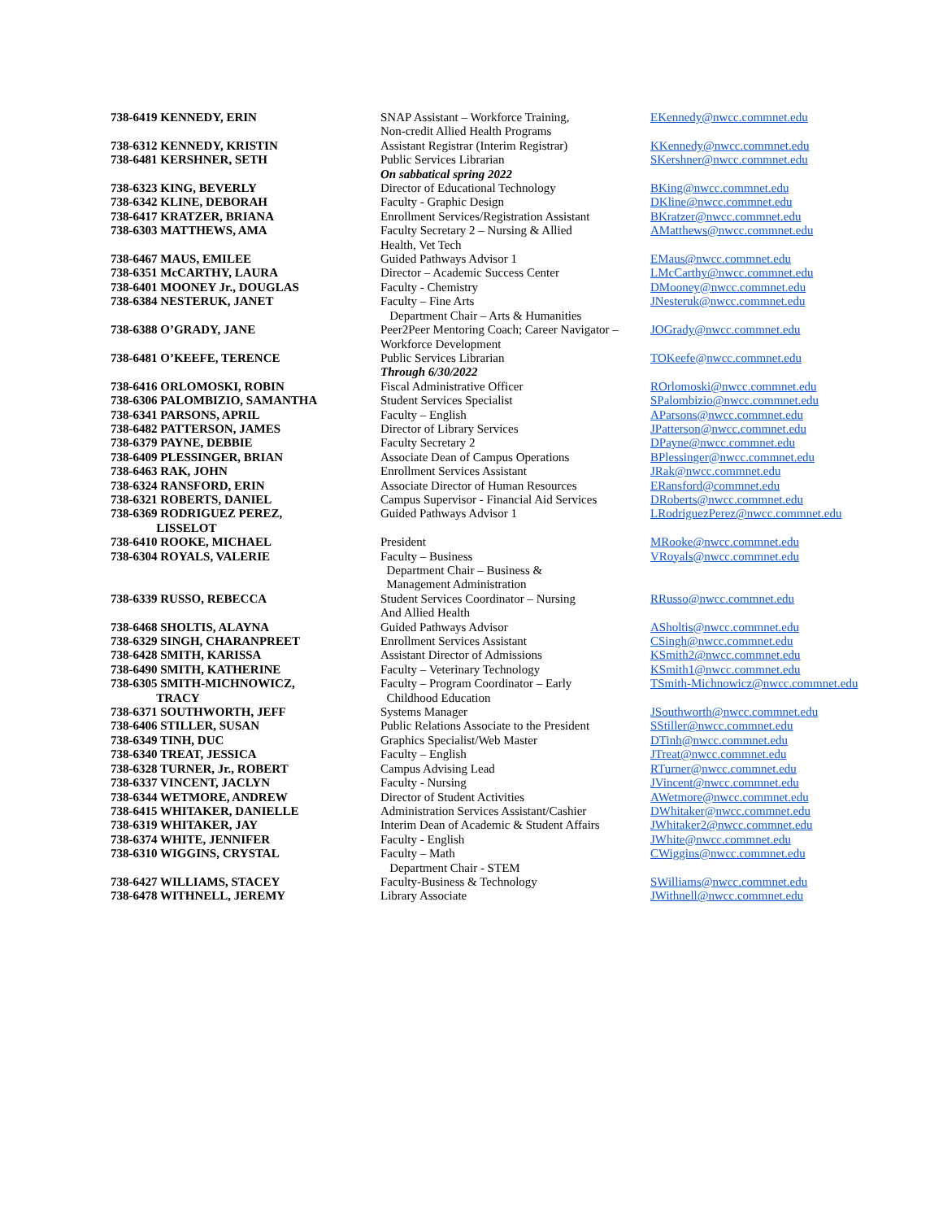| 738-6419 KENNEDY, ERIN | SNAP Assistant – Workforce Training, Non-credit Allied Health Programs | EKennedy@nwcc.commnet.edu |
| 738-6312 KENNEDY, KRISTIN | Assistant Registrar (Interim Registrar) | KKennedy@nwcc.commnet.edu |
| 738-6481 KERSHNER, SETH | Public Services Librarian On sabbatical spring 2022 | SKershner@nwcc.commnet.edu |
| 738-6323 KING, BEVERLY | Director of Educational Technology | BKing@nwcc.commnet.edu |
| 738-6342 KLINE, DEBORAH | Faculty - Graphic Design | DKline@nwcc.commnet.edu |
| 738-6417 KRATZER, BRIANA | Enrollment Services/Registration Assistant | BKratzer@nwcc.commnet.edu |
| 738-6303 MATTHEWS, AMA | Faculty Secretary 2 – Nursing & Allied Health, Vet Tech | AMatthews@nwcc.commnet.edu |
| 738-6467 MAUS, EMILEE | Guided Pathways Advisor 1 | EMaus@nwcc.commnet.edu |
| 738-6351 McCARTHY, LAURA | Director – Academic Success Center | LMcCarthy@nwcc.commnet.edu |
| 738-6401 MOONEY Jr., DOUGLAS | Faculty - Chemistry | DMooney@nwcc.commnet.edu |
| 738-6384 NESTERUK, JANET | Faculty – Fine Arts Department Chair – Arts & Humanities | JNesteruk@nwcc.commnet.edu |
| 738-6388 O’GRADY, JANE | Peer2Peer Mentoring Coach; Career Navigator – Workforce Development | JOGrady@nwcc.commnet.edu |
| 738-6481 O’KEEFE, TERENCE | Public Services Librarian Through 6/30/2022 | TOKeefe@nwcc.commnet.edu |
| 738-6416 ORLOMOSKI, ROBIN | Fiscal Administrative Officer | ROrlomoski@nwcc.commnet.edu |
| 738-6306 PALOMBIZIO, SAMANTHA | Student Services Specialist | SPalombizio@nwcc.commnet.edu |
| 738-6341 PARSONS, APRIL | Faculty – English | AParsons@nwcc.commnet.edu |
| 738-6482 PATTERSON, JAMES | Director of Library Services | JPatterson@nwcc.commnet.edu |
| 738-6379 PAYNE, DEBBIE | Faculty Secretary 2 | DPayne@nwcc.commnet.edu |
| 738-6409 PLESSINGER, BRIAN | Associate Dean of Campus Operations | BPlessinger@nwcc.commnet.edu |
| 738-6463 RAK, JOHN | Enrollment Services Assistant | JRak@nwcc.commnet.edu |
| 738-6324 RANSFORD, ERIN | Associate Director of Human Resources | ERansford@commnet.edu |
| 738-6321 ROBERTS, DANIEL | Campus Supervisor - Financial Aid Services | DRoberts@nwcc.commnet.edu |
| 738-6369 RODRIGUEZ PEREZ, LISSELOT | Guided Pathways Advisor 1 | LRodriguezPerez@nwcc.commnet.edu |
| 738-6410 ROOKE, MICHAEL | President | MRooke@nwcc.commnet.edu |
| 738-6304 ROYALS, VALERIE | Faculty – Business Department Chair – Business & Management Administration | VRoyals@nwcc.commnet.edu |
| 738-6339 RUSSO, REBECCA | Student Services Coordinator – Nursing And Allied Health | RRusso@nwcc.commnet.edu |
| 738-6468 SHOLTIS, ALAYNA | Guided Pathways Advisor | ASholtis@nwcc.commnet.edu |
| 738-6329 SINGH, CHARANPREET | Enrollment Services Assistant | CSingh@nwcc.commnet.edu |
| 738-6428 SMITH, KARISSA | Assistant Director of Admissions | KSmith2@nwcc.commnet.edu |
| 738-6490 SMITH, KATHERINE | Faculty – Veterinary Technology | KSmith1@nwcc.commnet.edu |
| 738-6305 SMITH-MICHNOWICZ, TRACY | Faculty – Program Coordinator – Early Childhood Education | TSmith-Michnowicz@nwcc.commnet.edu |
| 738-6371 SOUTHWORTH, JEFF | Systems Manager | JSouthworth@nwcc.commnet.edu |
| 738-6406 STILLER, SUSAN | Public Relations Associate to the President | SStiller@nwcc.commnet.edu |
| 738-6349 TINH, DUC | Graphics Specialist/Web Master | DTinh@nwcc.commnet.edu |
| 738-6340 TREAT, JESSICA | Faculty – English | JTreat@nwcc.commnet.edu |
| 738-6328 TURNER, Jr., ROBERT | Campus Advising Lead | RTurner@nwcc.commnet.edu |
| 738-6337 VINCENT, JACLYN | Faculty - Nursing | JVincent@nwcc.commnet.edu |
| 738-6344 WETMORE, ANDREW | Director of Student Activities | AWetmore@nwcc.commnet.edu |
| 738-6415 WHITAKER, DANIELLE | Administration Services Assistant/Cashier | DWhitaker@nwcc.commnet.edu |
| 738-6319 WHITAKER, JAY | Interim Dean of Academic & Student Affairs | JWhitaker2@nwcc.commnet.edu |
| 738-6374 WHITE, JENNIFER | Faculty - English | JWhite@nwcc.commnet.edu |
| 738-6310 WIGGINS, CRYSTAL | Faculty – Math Department Chair - STEM | CWiggins@nwcc.commnet.edu |
| 738-6427 WILLIAMS, STACEY | Faculty-Business & Technology | SWilliams@nwcc.commnet.edu |
| 738-6478 WITHNELL, JEREMY | Library Associate | JWithnell@nwcc.commnet.edu |